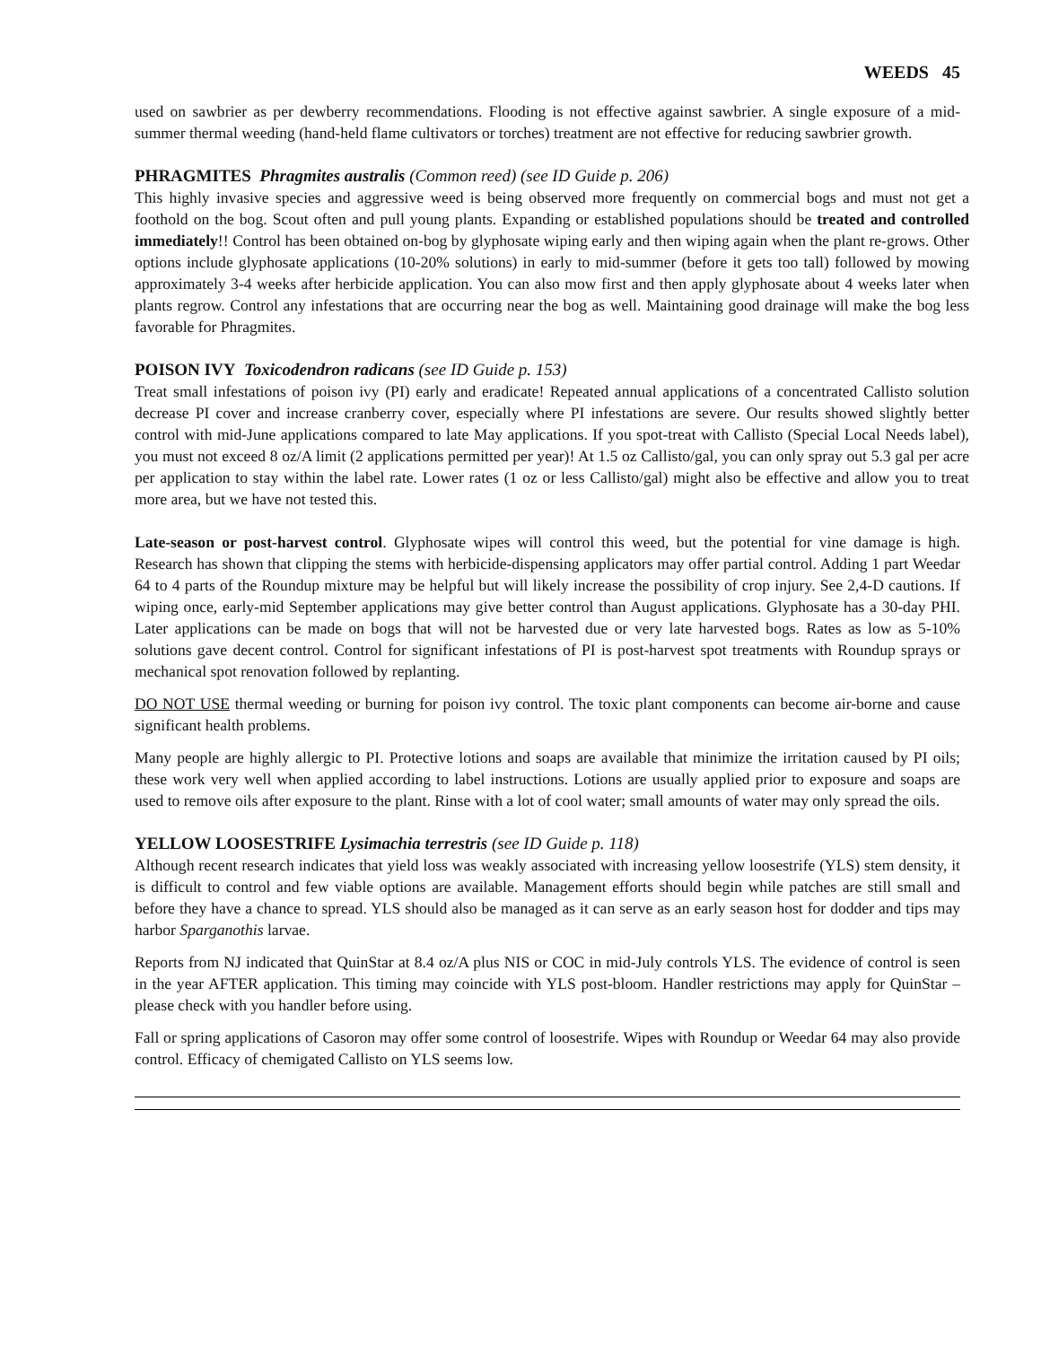WEEDS 45
used on sawbrier as per dewberry recommendations. Flooding is not effective against sawbrier. A single exposure of a mid-summer thermal weeding (hand-held flame cultivators or torches) treatment are not effective for reducing sawbrier growth.
PHRAGMITES Phragmites australis (Common reed) (see ID Guide p. 206)
This highly invasive species and aggressive weed is being observed more frequently on commercial bogs and must not get a foothold on the bog. Scout often and pull young plants. Expanding or established populations should be treated and controlled immediately!! Control has been obtained on-bog by glyphosate wiping early and then wiping again when the plant re-grows. Other options include glyphosate applications (10-20% solutions) in early to mid-summer (before it gets too tall) followed by mowing approximately 3-4 weeks after herbicide application. You can also mow first and then apply glyphosate about 4 weeks later when plants regrow. Control any infestations that are occurring near the bog as well. Maintaining good drainage will make the bog less favorable for Phragmites.
POISON IVY Toxicodendron radicans (see ID Guide p. 153)
Treat small infestations of poison ivy (PI) early and eradicate! Repeated annual applications of a concentrated Callisto solution decrease PI cover and increase cranberry cover, especially where PI infestations are severe. Our results showed slightly better control with mid-June applications compared to late May applications. If you spot-treat with Callisto (Special Local Needs label), you must not exceed 8 oz/A limit (2 applications permitted per year)! At 1.5 oz Callisto/gal, you can only spray out 5.3 gal per acre per application to stay within the label rate. Lower rates (1 oz or less Callisto/gal) might also be effective and allow you to treat more area, but we have not tested this.
Late-season or post-harvest control. Glyphosate wipes will control this weed, but the potential for vine damage is high. Research has shown that clipping the stems with herbicide-dispensing applicators may offer partial control. Adding 1 part Weedar 64 to 4 parts of the Roundup mixture may be helpful but will likely increase the possibility of crop injury. See 2,4-D cautions. If wiping once, early-mid September applications may give better control than August applications. Glyphosate has a 30-day PHI. Later applications can be made on bogs that will not be harvested due or very late harvested bogs. Rates as low as 5-10% solutions gave decent control. Control for significant infestations of PI is post-harvest spot treatments with Roundup sprays or mechanical spot renovation followed by replanting.
DO NOT USE thermal weeding or burning for poison ivy control. The toxic plant components can become air-borne and cause significant health problems.
Many people are highly allergic to PI. Protective lotions and soaps are available that minimize the irritation caused by PI oils; these work very well when applied according to label instructions. Lotions are usually applied prior to exposure and soaps are used to remove oils after exposure to the plant. Rinse with a lot of cool water; small amounts of water may only spread the oils.
YELLOW LOOSESTRIFE Lysimachia terrestris (see ID Guide p. 118)
Although recent research indicates that yield loss was weakly associated with increasing yellow loosestrife (YLS) stem density, it is difficult to control and few viable options are available. Management efforts should begin while patches are still small and before they have a chance to spread. YLS should also be managed as it can serve as an early season host for dodder and tips may harbor Sparganothis larvae.
Reports from NJ indicated that QuinStar at 8.4 oz/A plus NIS or COC in mid-July controls YLS. The evidence of control is seen in the year AFTER application. This timing may coincide with YLS post-bloom. Handler restrictions may apply for QuinStar – please check with you handler before using.
Fall or spring applications of Casoron may offer some control of loosestrife. Wipes with Roundup or Weedar 64 may also provide control. Efficacy of chemigated Callisto on YLS seems low.